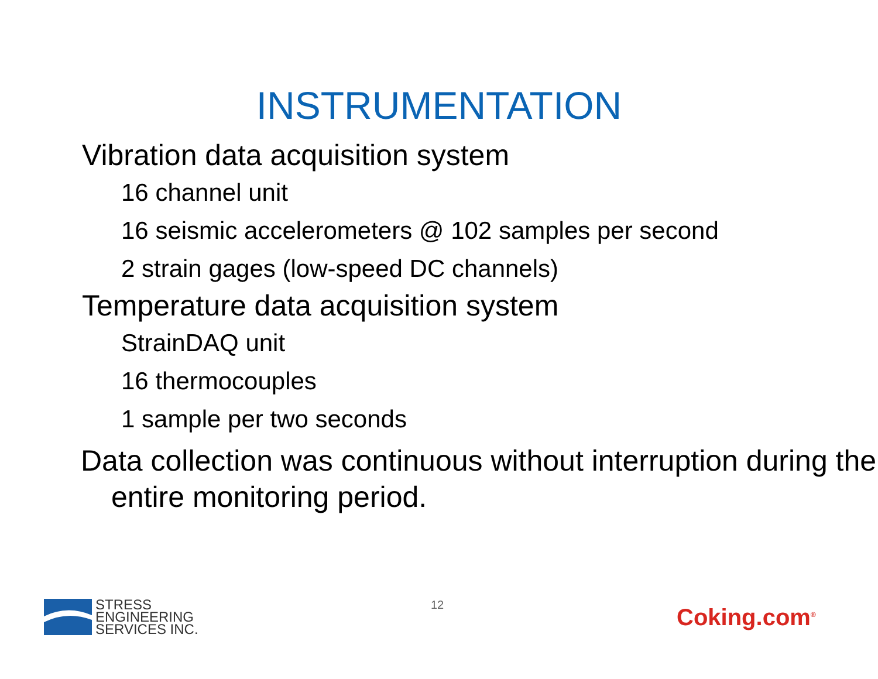INSTRUMENTATION
Vibration data acquisition system
16 channel unit
16 seismic accelerometers @ 102 samples per second
2 strain gages (low-speed DC channels)
Temperature data acquisition system
StrainDAQ unit
16 thermocouples
1 sample per two seconds
Data collection was continuous without interruption during the entire monitoring period.
STRESS
ENGINEERING
SERVICES INC.
12 Coking.com<sup>®</sup>